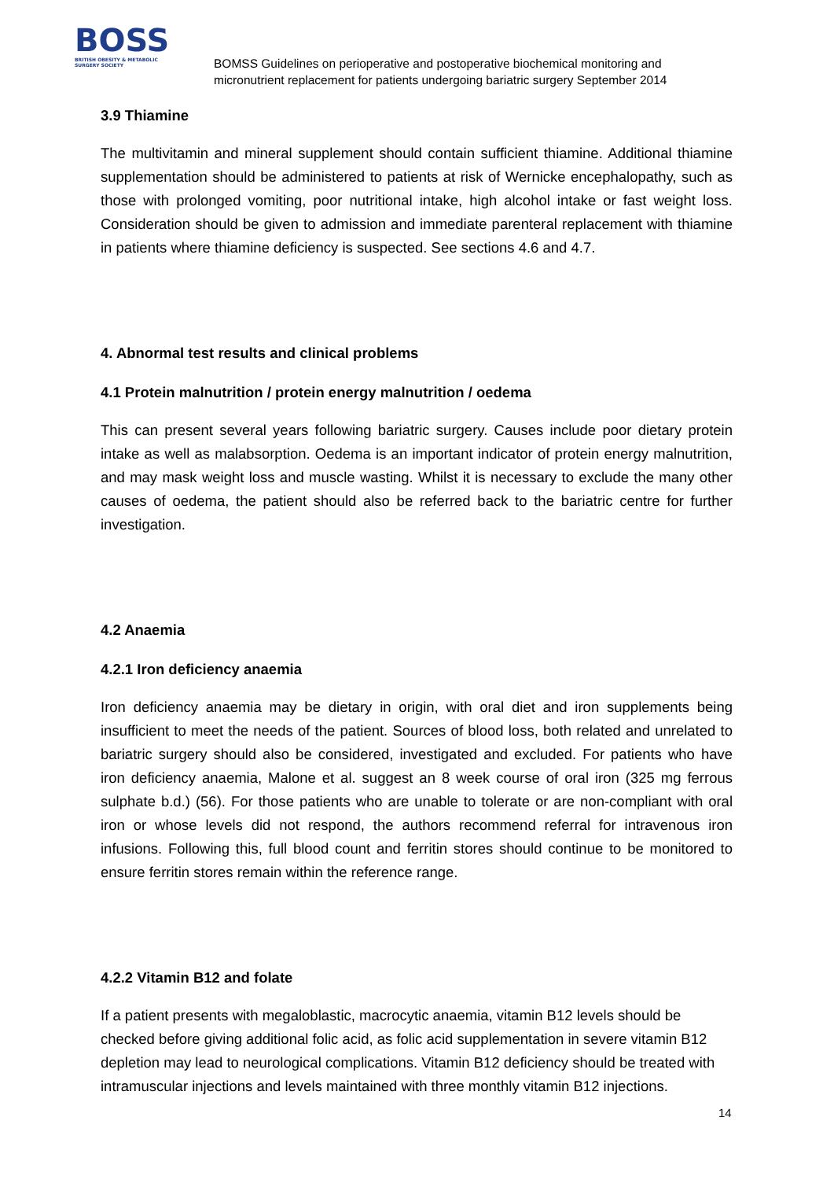BOSS
BRITISH OBESITY & METABOLIC SURGERY SOCIETY
BOMSS Guidelines on perioperative and postoperative biochemical monitoring and
micronutrient replacement for patients undergoing bariatric surgery September 2014
3.9 Thiamine
The multivitamin and mineral supplement should contain sufficient thiamine. Additional thiamine supplementation should be administered to patients at risk of Wernicke encephalopathy, such as those with prolonged vomiting, poor nutritional intake, high alcohol intake or fast weight loss. Consideration should be given to admission and immediate parenteral replacement with thiamine in patients where thiamine deficiency is suspected. See sections 4.6 and 4.7.
4. Abnormal test results and clinical problems
4.1 Protein malnutrition / protein energy malnutrition / oedema
This can present several years following bariatric surgery. Causes include poor dietary protein intake as well as malabsorption. Oedema is an important indicator of protein energy malnutrition, and may mask weight loss and muscle wasting. Whilst it is necessary to exclude the many other causes of oedema, the patient should also be referred back to the bariatric centre for further investigation.
4.2 Anaemia
4.2.1 Iron deficiency anaemia
Iron deficiency anaemia may be dietary in origin, with oral diet and iron supplements being insufficient to meet the needs of the patient. Sources of blood loss, both related and unrelated to bariatric surgery should also be considered, investigated and excluded. For patients who have iron deficiency anaemia, Malone et al. suggest an 8 week course of oral iron (325 mg ferrous sulphate b.d.) (56). For those patients who are unable to tolerate or are non-compliant with oral iron or whose levels did not respond, the authors recommend referral for intravenous iron infusions. Following this, full blood count and ferritin stores should continue to be monitored to ensure ferritin stores remain within the reference range.
4.2.2 Vitamin B12 and folate
If a patient presents with megaloblastic, macrocytic anaemia, vitamin B12 levels should be checked before giving additional folic acid, as folic acid supplementation in severe vitamin B12 depletion may lead to neurological complications. Vitamin B12 deficiency should be treated with intramuscular injections and levels maintained with three monthly vitamin B12 injections.
14